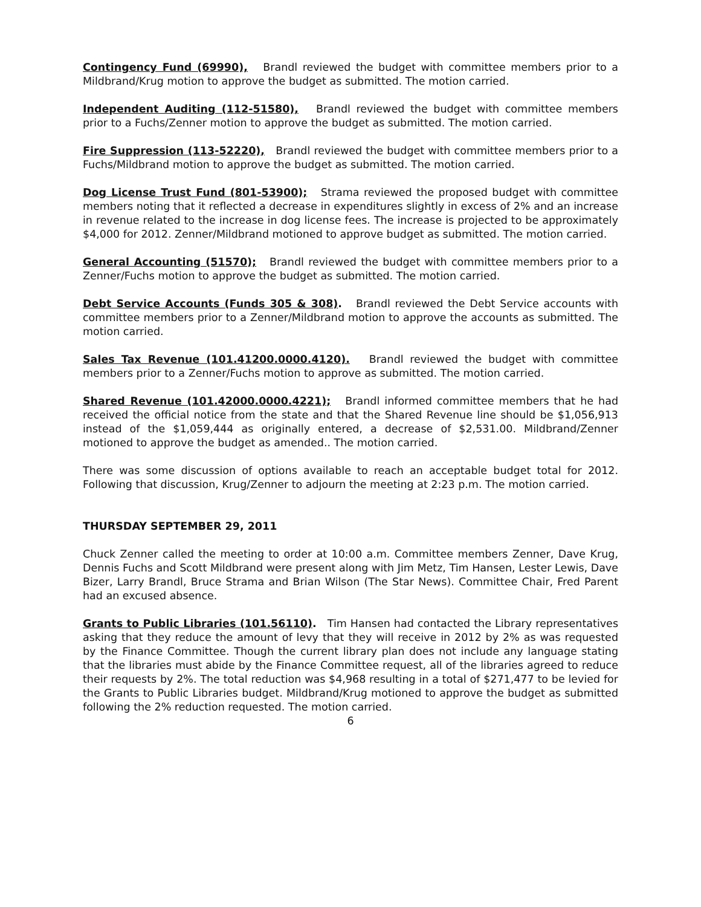Contingency Fund (69990), Brandl reviewed the budget with committee members prior to a Mildbrand/Krug motion to approve the budget as submitted. The motion carried.
Independent Auditing (112-51580), Brandl reviewed the budget with committee members prior to a Fuchs/Zenner motion to approve the budget as submitted. The motion carried.
Fire Suppression (113-52220), Brandl reviewed the budget with committee members prior to a Fuchs/Mildbrand motion to approve the budget as submitted. The motion carried.
Dog License Trust Fund (801-53900); Strama reviewed the proposed budget with committee members noting that it reflected a decrease in expenditures slightly in excess of 2% and an increase in revenue related to the increase in dog license fees. The increase is projected to be approximately $4,000 for 2012. Zenner/Mildbrand motioned to approve budget as submitted. The motion carried.
General Accounting (51570); Brandl reviewed the budget with committee members prior to a Zenner/Fuchs motion to approve the budget as submitted. The motion carried.
Debt Service Accounts (Funds 305 & 308). Brandl reviewed the Debt Service accounts with committee members prior to a Zenner/Mildbrand motion to approve the accounts as submitted. The motion carried.
Sales Tax Revenue (101.41200.0000.4120). Brandl reviewed the budget with committee members prior to a Zenner/Fuchs motion to approve as submitted. The motion carried.
Shared Revenue (101.42000.0000.4221); Brandl informed committee members that he had received the official notice from the state and that the Shared Revenue line should be $1,056,913 instead of the $1,059,444 as originally entered, a decrease of $2,531.00. Mildbrand/Zenner motioned to approve the budget as amended.. The motion carried.
There was some discussion of options available to reach an acceptable budget total for 2012. Following that discussion, Krug/Zenner to adjourn the meeting at 2:23 p.m. The motion carried.
THURSDAY SEPTEMBER 29, 2011
Chuck Zenner called the meeting to order at 10:00 a.m. Committee members Zenner, Dave Krug, Dennis Fuchs and Scott Mildbrand were present along with Jim Metz, Tim Hansen, Lester Lewis, Dave Bizer, Larry Brandl, Bruce Strama and Brian Wilson (The Star News). Committee Chair, Fred Parent had an excused absence.
Grants to Public Libraries (101.56110). Tim Hansen had contacted the Library representatives asking that they reduce the amount of levy that they will receive in 2012 by 2% as was requested by the Finance Committee. Though the current library plan does not include any language stating that the libraries must abide by the Finance Committee request, all of the libraries agreed to reduce their requests by 2%. The total reduction was $4,968 resulting in a total of $271,477 to be levied for the Grants to Public Libraries budget. Mildbrand/Krug motioned to approve the budget as submitted following the 2% reduction requested. The motion carried.
6